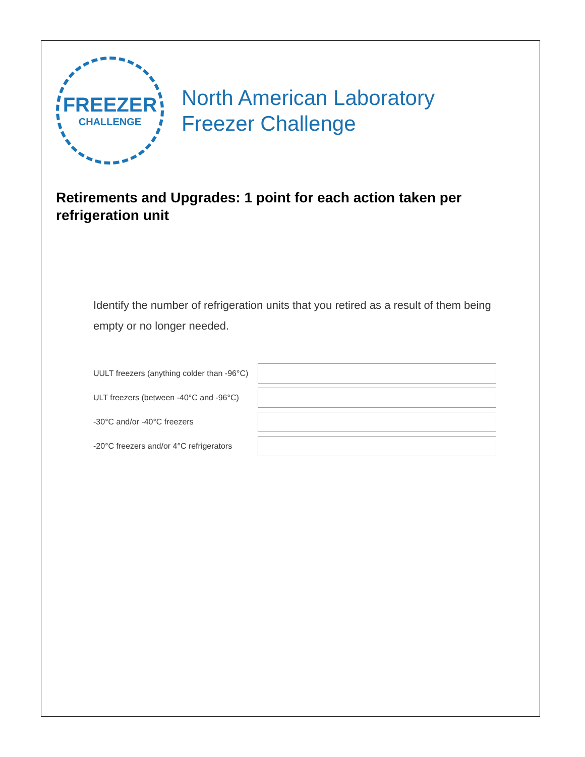FREEZER
CHALLENGE
North American Laboratory
Freezer Challenge
Retirements and Upgrades: 1 point for each action taken per refrigeration unit
Identify the number of refrigeration units that you retired as a result of them being empty or no longer needed.
UULT freezers (anything colder than -96°C)
ULT freezers (between -40°C and -96°C)
-30°C and/or -40°C freezers
-20°C freezers and/or 4°C refrigerators